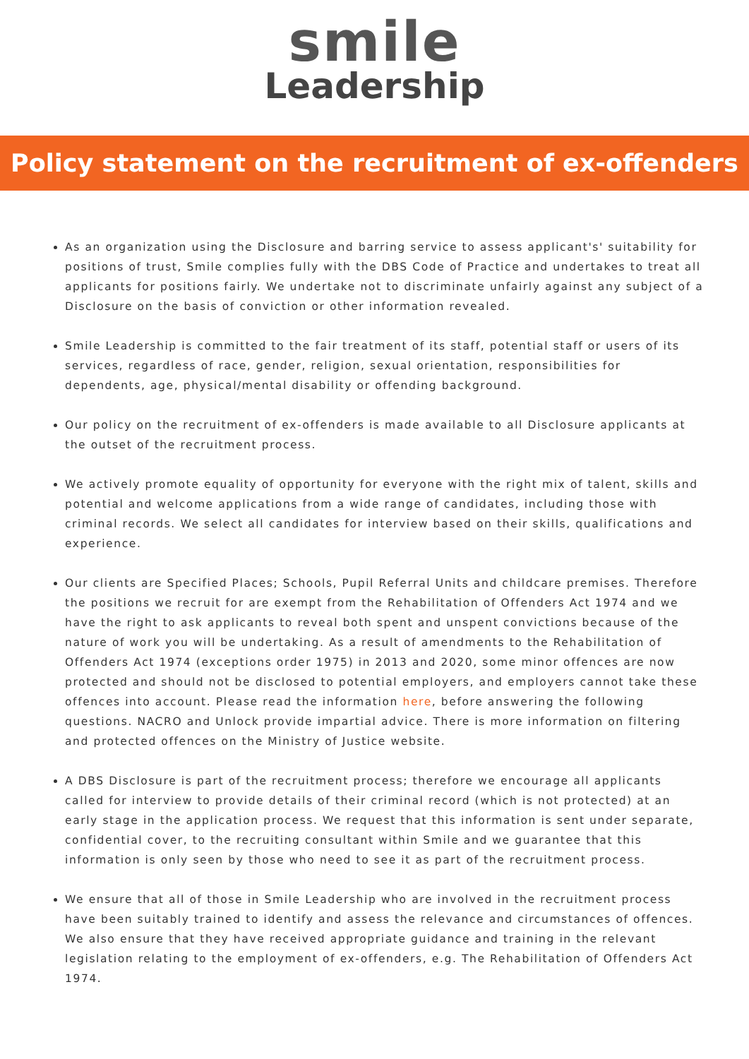smile
Leadership
Policy statement on the recruitment of ex-offenders
As an organization using the Disclosure and barring service to assess applicant's' suitability for positions of trust, Smile complies fully with the DBS Code of Practice and undertakes to treat all applicants for positions fairly. We undertake not to discriminate unfairly against any subject of a Disclosure on the basis of conviction or other information revealed.
Smile Leadership is committed to the fair treatment of its staff, potential staff or users of its services, regardless of race, gender, religion, sexual orientation, responsibilities for dependents, age, physical/mental disability or offending background.
Our policy on the recruitment of ex-offenders is made available to all Disclosure applicants at the outset of the recruitment process.
We actively promote equality of opportunity for everyone with the right mix of talent, skills and potential and welcome applications from a wide range of candidates, including those with criminal records. We select all candidates for interview based on their skills, qualifications and experience.
Our clients are Specified Places; Schools, Pupil Referral Units and childcare premises. Therefore the positions we recruit for are exempt from the Rehabilitation of Offenders Act 1974 and we have the right to ask applicants to reveal both spent and unspent convictions because of the nature of work you will be undertaking. As a result of amendments to the Rehabilitation of Offenders Act 1974 (exceptions order 1975) in 2013 and 2020, some minor offences are now protected and should not be disclosed to potential employers, and employers cannot take these offences into account. Please read the information here, before answering the following questions. NACRO and Unlock provide impartial advice. There is more information on filtering and protected offences on the Ministry of Justice website.
A DBS Disclosure is part of the recruitment process; therefore we encourage all applicants called for interview to provide details of their criminal record (which is not protected) at an early stage in the application process. We request that this information is sent under separate, confidential cover, to the recruiting consultant within Smile and we guarantee that this information is only seen by those who need to see it as part of the recruitment process.
We ensure that all of those in Smile Leadership who are involved in the recruitment process have been suitably trained to identify and assess the relevance and circumstances of offences. We also ensure that they have received appropriate guidance and training in the relevant legislation relating to the employment of ex-offenders, e.g. The Rehabilitation of Offenders Act 1974.